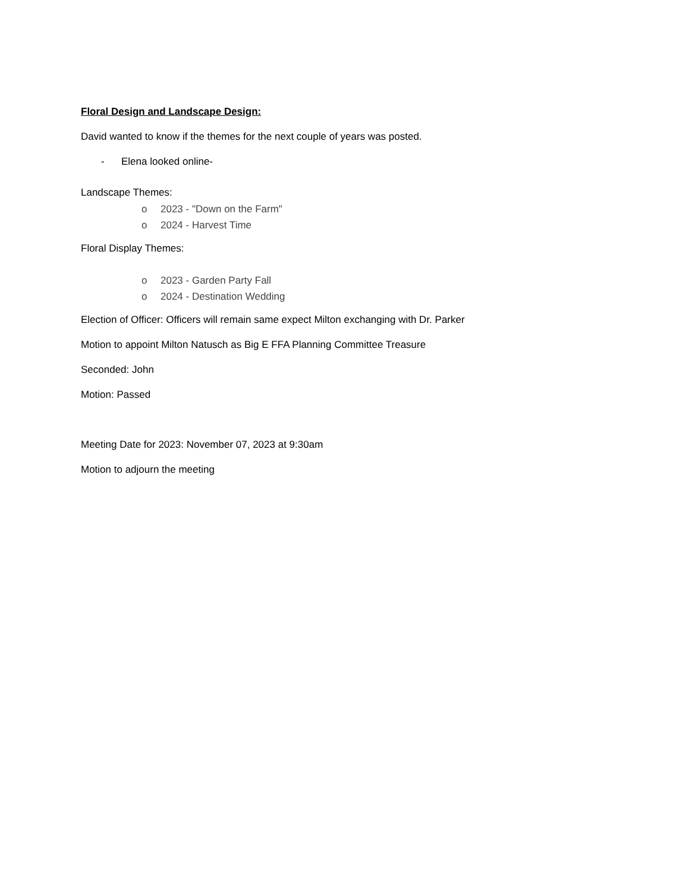Floral Design and Landscape Design:
David wanted to know if the themes for the next couple of years was posted.
- Elena looked online-
Landscape Themes:
o 2023 - "Down on the Farm"
o 2024 - Harvest Time
Floral Display Themes:
o 2023 - Garden Party Fall
o 2024 - Destination Wedding
Election of Officer: Officers will remain same expect Milton exchanging with Dr. Parker
Motion to appoint Milton Natusch as Big E FFA Planning Committee Treasure
Seconded: John
Motion: Passed
Meeting Date for 2023: November 07, 2023 at 9:30am
Motion to adjourn the meeting